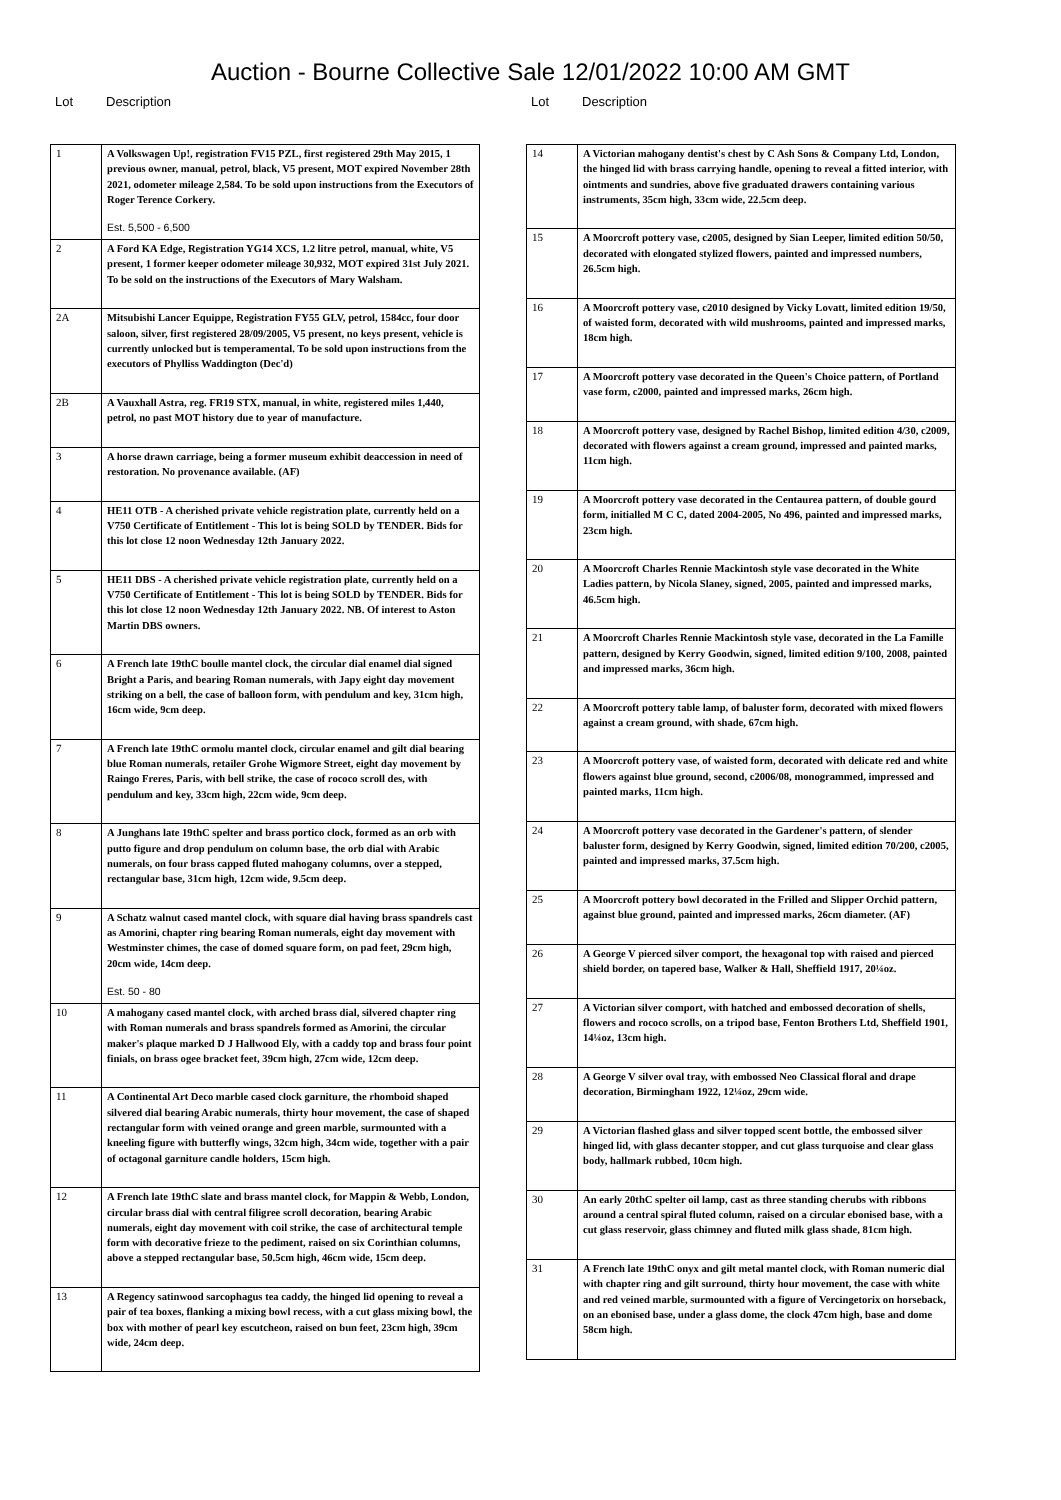Auction - Bourne Collective Sale 12/01/2022 10:00 AM GMT
Lot Description
| 1 | A Volkswagen Up!, registration FV15 PZL, first registered 29th May 2015, 1 previous owner, manual, petrol, black, V5 present, MOT expired November 28th 2021, odometer mileage 2,584. To be sold upon instructions from the Executors of Roger Terence Corkery. Est. 5,500 - 6,500 |
| 2 | A Ford KA Edge, Registration YG14 XCS, 1.2 litre petrol, manual, white, V5 present, 1 former keeper odometer mileage 30,932, MOT expired 31st July 2021. To be sold on the instructions of the Executors of Mary Walsham. |
| 2A | Mitsubishi Lancer Equippe, Registration FY55 GLV, petrol, 1584cc, four door saloon, silver, first registered 28/09/2005, V5 present, no keys present, vehicle is currently unlocked but is temperamental. To be sold upon instructions from the executors of Phylliss Waddington (Dec'd) |
| 2B | A Vauxhall Astra, reg. FR19 STX, manual, in white, registered miles 1,440, petrol, no past MOT history due to year of manufacture. |
| 3 | A horse drawn carriage, being a former museum exhibit deaccession in need of restoration. No provenance available. (AF) |
| 4 | HE11 OTB - A cherished private vehicle registration plate, currently held on a V750 Certificate of Entitlement - This lot is being SOLD by TENDER. Bids for this lot close 12 noon Wednesday 12th January 2022. |
| 5 | HE11 DBS - A cherished private vehicle registration plate, currently held on a V750 Certificate of Entitlement - This lot is being SOLD by TENDER. Bids for this lot close 12 noon Wednesday 12th January 2022. NB. Of interest to Aston Martin DBS owners. |
| 6 | A French late 19thC boulle mantel clock, the circular dial enamel dial signed Bright a Paris, and bearing Roman numerals, with Japy eight day movement striking on a bell, the case of balloon form, with pendulum and key, 31cm high, 16cm wide, 9cm deep. |
| 7 | A French late 19thC ormolu mantel clock, circular enamel and gilt dial bearing blue Roman numerals, retailer Grohe Wigmore Street, eight day movement by Raingo Freres, Paris, with bell strike, the case of rococo scroll des, with pendulum and key, 33cm high, 22cm wide, 9cm deep. |
| 8 | A Junghans late 19thC spelter and brass portico clock, formed as an orb with putto figure and drop pendulum on column base, the orb dial with Arabic numerals, on four brass capped fluted mahogany columns, over a stepped, rectangular base, 31cm high, 12cm wide, 9.5cm deep. |
| 9 | A Schatz walnut cased mantel clock, with square dial having brass spandrels cast as Amorini, chapter ring bearing Roman numerals, eight day movement with Westminster chimes, the case of domed square form, on pad feet, 29cm high, 20cm wide, 14cm deep. Est. 50 - 80 |
| 10 | A mahogany cased mantel clock, with arched brass dial, silvered chapter ring with Roman numerals and brass spandrels formed as Amorini, the circular maker's plaque marked D J Hallwood Ely, with a caddy top and brass four point finials, on brass ogee bracket feet, 39cm high, 27cm wide, 12cm deep. |
| 11 | A Continental Art Deco marble cased clock garniture, the rhomboid shaped silvered dial bearing Arabic numerals, thirty hour movement, the case of shaped rectangular form with veined orange and green marble, surmounted with a kneeling figure with butterfly wings, 32cm high, 34cm wide, together with a pair of octagonal garniture candle holders, 15cm high. |
| 12 | A French late 19thC slate and brass mantel clock, for Mappin & Webb, London, circular brass dial with central filigree scroll decoration, bearing Arabic numerals, eight day movement with coil strike, the case of architectural temple form with decorative frieze to the pediment, raised on six Corinthian columns, above a stepped rectangular base, 50.5cm high, 46cm wide, 15cm deep. |
| 13 | A Regency satinwood sarcophagus tea caddy, the hinged lid opening to reveal a pair of tea boxes, flanking a mixing bowl recess, with a cut glass mixing bowl, the box with mother of pearl key escutcheon, raised on bun feet, 23cm high, 39cm wide, 24cm deep. |
Lot Description
| 14 | A Victorian mahogany dentist's chest by C Ash Sons & Company Ltd, London, the hinged lid with brass carrying handle, opening to reveal a fitted interior, with ointments and sundries, above five graduated drawers containing various instruments, 35cm high, 33cm wide, 22.5cm deep. |
| 15 | A Moorcroft pottery vase, c2005, designed by Sian Leeper, limited edition 50/50, decorated with elongated stylized flowers, painted and impressed numbers, 26.5cm high. |
| 16 | A Moorcroft pottery vase, c2010 designed by Vicky Lovatt, limited edition 19/50, of waisted form, decorated with wild mushrooms, painted and impressed marks, 18cm high. |
| 17 | A Moorcroft pottery vase decorated in the Queen's Choice pattern, of Portland vase form, c2000, painted and impressed marks, 26cm high. |
| 18 | A Moorcroft pottery vase, designed by Rachel Bishop, limited edition 4/30, c2009, decorated with flowers against a cream ground, impressed and painted marks, 11cm high. |
| 19 | A Moorcroft pottery vase decorated in the Centaurea pattern, of double gourd form, initialled M C C, dated 2004-2005, No 496, painted and impressed marks, 23cm high. |
| 20 | A Moorcroft Charles Rennie Mackintosh style vase decorated in the White Ladies pattern, by Nicola Slaney, signed, 2005, painted and impressed marks, 46.5cm high. |
| 21 | A Moorcroft Charles Rennie Mackintosh style vase, decorated in the La Famille pattern, designed by Kerry Goodwin, signed, limited edition 9/100, 2008, painted and impressed marks, 36cm high. |
| 22 | A Moorcroft pottery table lamp, of baluster form, decorated with mixed flowers against a cream ground, with shade, 67cm high. |
| 23 | A Moorcroft pottery vase, of waisted form, decorated with delicate red and white flowers against blue ground, second, c2006/08, monogrammed, impressed and painted marks, 11cm high. |
| 24 | A Moorcroft pottery vase decorated in the Gardener's pattern, of slender baluster form, designed by Kerry Goodwin, signed, limited edition 70/200, c2005, painted and impressed marks, 37.5cm high. |
| 25 | A Moorcroft pottery bowl decorated in the Frilled and Slipper Orchid pattern, against blue ground, painted and impressed marks, 26cm diameter. (AF) |
| 26 | A George V pierced silver comport, the hexagonal top with raised and pierced shield border, on tapered base, Walker & Hall, Sheffield 1917, 20¼oz. |
| 27 | A Victorian silver comport, with hatched and embossed decoration of shells, flowers and rococo scrolls, on a tripod base, Fenton Brothers Ltd, Sheffield 1901, 14¼oz, 13cm high. |
| 28 | A George V silver oval tray, with embossed Neo Classical floral and drape decoration, Birmingham 1922, 12¼oz, 29cm wide. |
| 29 | A Victorian flashed glass and silver topped scent bottle, the embossed silver hinged lid, with glass decanter stopper, and cut glass turquoise and clear glass body, hallmark rubbed, 10cm high. |
| 30 | An early 20thC spelter oil lamp, cast as three standing cherubs with ribbons around a central spiral fluted column, raised on a circular ebonised base, with a cut glass reservoir, glass chimney and fluted milk glass shade, 81cm high. |
| 31 | A French late 19thC onyx and gilt metal mantel clock, with Roman numeric dial with chapter ring and gilt surround, thirty hour movement, the case with white and red veined marble, surmounted with a figure of Vercingetorix on horseback, on an ebonised base, under a glass dome, the clock 47cm high, base and dome 58cm high. |